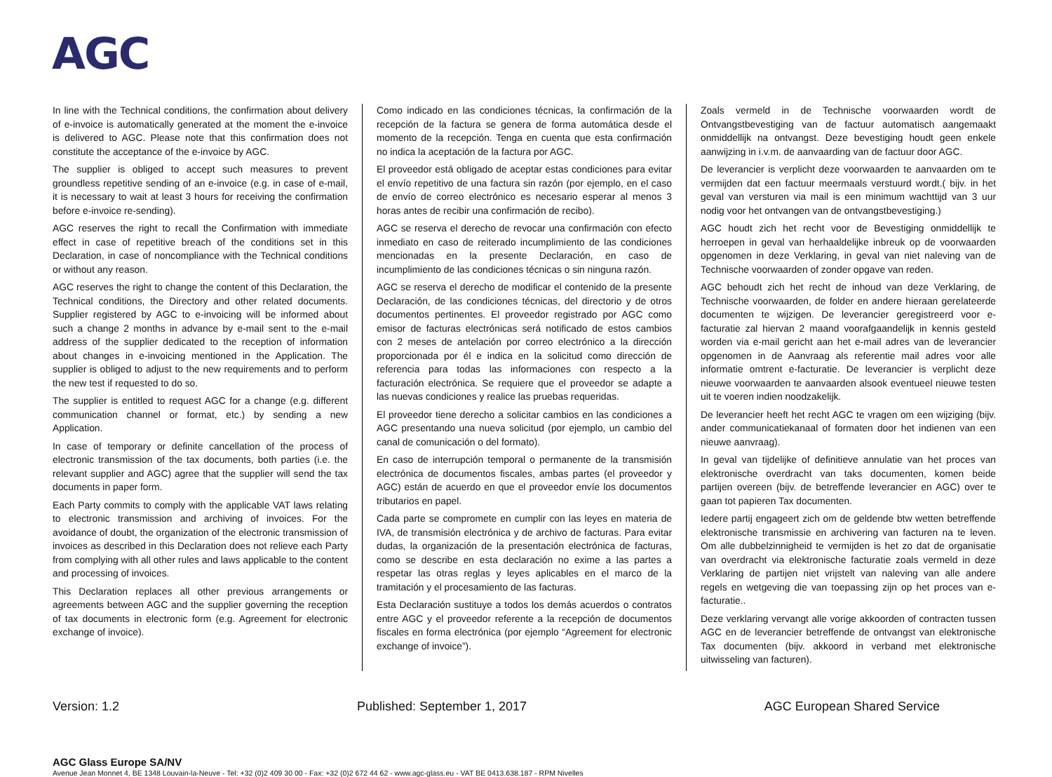AGC
In line with the Technical conditions, the confirmation about delivery of e-invoice is automatically generated at the moment the e-invoice is delivered to AGC. Please note that this confirmation does not constitute the acceptance of the e-invoice by AGC.
The supplier is obliged to accept such measures to prevent groundless repetitive sending of an e-invoice (e.g. in case of e-mail, it is necessary to wait at least 3 hours for receiving the confirmation before e-invoice re-sending).
AGC reserves the right to recall the Confirmation with immediate effect in case of repetitive breach of the conditions set in this Declaration, in case of noncompliance with the Technical conditions or without any reason.
AGC reserves the right to change the content of this Declaration, the Technical conditions, the Directory and other related documents. Supplier registered by AGC to e-invoicing will be informed about such a change 2 months in advance by e-mail sent to the e-mail address of the supplier dedicated to the reception of information about changes in e-invoicing mentioned in the Application. The supplier is obliged to adjust to the new requirements and to perform the new test if requested to do so.
The supplier is entitled to request AGC for a change (e.g. different communication channel or format, etc.) by sending a new Application.
In case of temporary or definite cancellation of the process of electronic transmission of the tax documents, both parties (i.e. the relevant supplier and AGC) agree that the supplier will send the tax documents in paper form.
Each Party commits to comply with the applicable VAT laws relating to electronic transmission and archiving of invoices. For the avoidance of doubt, the organization of the electronic transmission of invoices as described in this Declaration does not relieve each Party from complying with all other rules and laws applicable to the content and processing of invoices.
This Declaration replaces all other previous arrangements or agreements between AGC and the supplier governing the reception of tax documents in electronic form (e.g. Agreement for electronic exchange of invoice).
Como indicado en las condiciones técnicas, la confirmación de la recepción de la factura se genera de forma automática desde el momento de la recepción. Tenga en cuenta que esta confirmación no indica la aceptación de la factura por AGC.
El proveedor está obligado de aceptar estas condiciones para evitar el envío repetitivo de una factura sin razón (por ejemplo, en el caso de envío de correo electrónico es necesario esperar al menos 3 horas antes de recibir una confirmación de recibo).
AGC se reserva el derecho de revocar una confirmación con efecto inmediato en caso de reiterado incumplimiento de las condiciones mencionadas en la presente Declaración, en caso de incumplimiento de las condiciones técnicas o sin ninguna razón.
AGC se reserva el derecho de modificar el contenido de la presente Declaración, de las condiciones técnicas, del directorio y de otros documentos pertinentes. El proveedor registrado por AGC como emisor de facturas electrónicas será notificado de estos cambios con 2 meses de antelación por correo electrónico a la dirección proporcionada por él e indica en la solicitud como dirección de referencia para todas las informaciones con respecto a la facturación electrónica. Se requiere que el proveedor se adapte a las nuevas condiciones y realice las pruebas requeridas.
El proveedor tiene derecho a solicitar cambios en las condiciones a AGC presentando una nueva solicitud (por ejemplo, un cambio del canal de comunicación o del formato).
En caso de interrupción temporal o permanente de la transmisión electrónica de documentos fiscales, ambas partes (el proveedor y AGC) están de acuerdo en que el proveedor envíe los documentos tributarios en papel.
Cada parte se compromete en cumplir con las leyes en materia de IVA, de transmisión electrónica y de archivo de facturas. Para evitar dudas, la organización de la presentación electrónica de facturas, como se describe en esta declaración no exime a las partes a respetar las otras reglas y leyes aplicables en el marco de la tramitación y el procesamiento de las facturas.
Esta Declaración sustituye a todos los demás acuerdos o contratos entre AGC y el proveedor referente a la recepción de documentos fiscales en forma electrónica (por ejemplo “Agreement for electronic exchange of invoice”).
Zoals vermeld in de Technische voorwaarden wordt de Ontvangstbevestiging van de factuur automatisch aangemaakt onmiddellijk na ontvangst. Deze bevestiging houdt geen enkele aanwijzing in i.v.m. de aanvaarding van de factuur door AGC.
De leverancier is verplicht deze voorwaarden te aanvaarden om te vermijden dat een factuur meermaals verstuurd wordt.( bijv. in het geval van versturen via mail is een minimum wachttijd van 3 uur nodig voor het ontvangen van de ontvangstbevestiging.)
AGC houdt zich het recht voor de Bevestiging onmiddellijk te herroepen in geval van herhaaldelijke inbreuk op de voorwaarden opgenomen in deze Verklaring, in geval van niet naleving van de Technische voorwaarden of zonder opgave van reden.
AGC behoudt zich het recht de inhoud van deze Verklaring, de Technische voorwaarden, de folder en andere hieraan gerelateerde documenten te wijzigen. De leverancier geregistreerd voor e-facturatie zal hiervan 2 maand voorafgaandelijk in kennis gesteld worden via e-mail gericht aan het e-mail adres van de leverancier opgenomen in de Aanvraag als referentie mail adres voor alle informatie omtrent e-facturatie. De leverancier is verplicht deze nieuwe voorwaarden te aanvaarden alsook eventueel nieuwe testen uit te voeren indien noodzakelijk.
De leverancier heeft het recht AGC te vragen om een wijziging (bijv. ander communicatiekanaal of formaten door het indienen van een nieuwe aanvraag).
In geval van tijdelijke of definitieve annulatie van het proces van elektronische overdracht van taks documenten, komen beide partijen overeen (bijv. de betreffende leverancier en AGC) over te gaan tot papieren Tax documenten.
Iedere partij engageert zich om de geldende btw wetten betreffende elektronische transmissie en archivering van facturen na te leven. Om alle dubbelzinnigheid te vermijden is het zo dat de organisatie van overdracht via elektronische facturatie zoals vermeld in deze Verklaring de partijen niet vrijstelt van naleving van alle andere regels en wetgeving die van toepassing zijn op het proces van e-facturatie..
Deze verklaring vervangt alle vorige akkoorden of contracten tussen AGC en de leverancier betreffende de ontvangst van elektronische Tax documenten (bijv. akkoord in verband met elektronische uitwisseling van facturen).
Version: 1.2 Published: September 1, 2017 AGC European Shared Service
AGC Glass Europe SA/NV
Avenue Jean Monnet 4, BE 1348 Louvain-la-Neuve - Tel: +32 (0)2 409 30 00 - Fax: +32 (0)2 672 44 62 - www.agc-glass.eu - VAT BE 0413.638.187 - RPM Nivelles